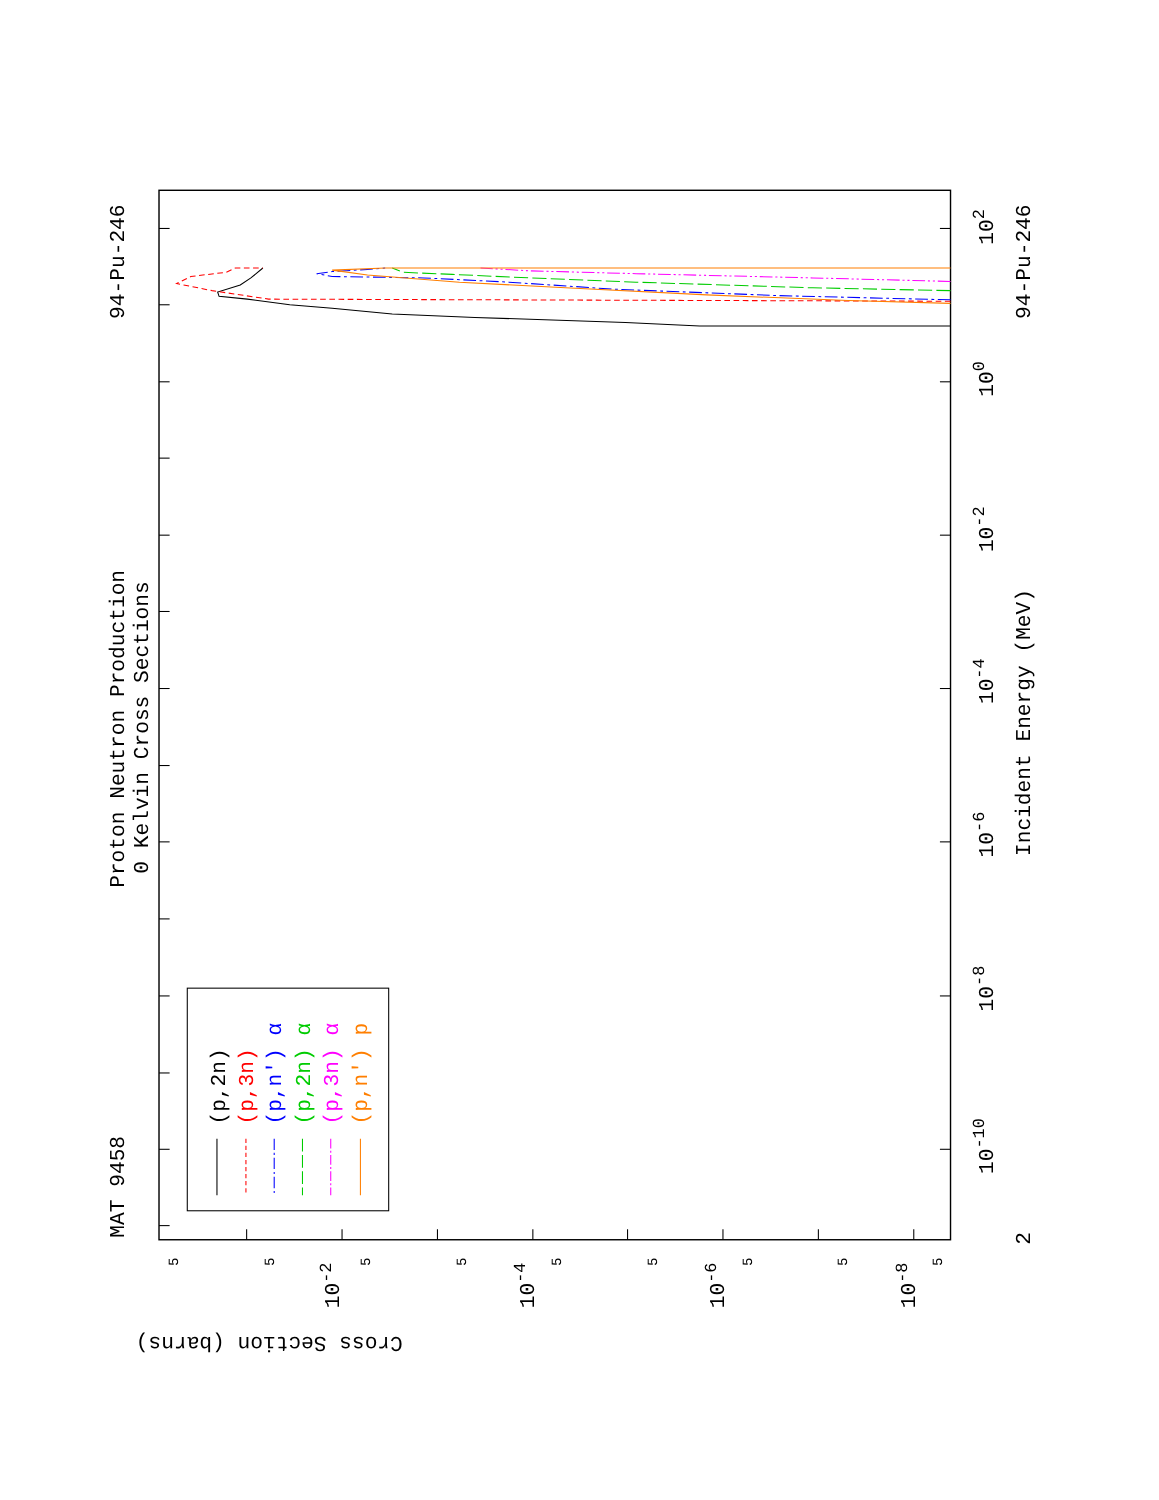(p,2n)
(p,3n)
(p,n') α
(p,2n) α
(p,3n) α
(p,n') p
MAT 9458
Proton Neutron Production
0 Kelvin Cross Sections
94-Pu-246
94-Pu-246
Incident Energy (MeV)
Cross Section (barns)
102
100
10-2
10-4
10-6
10-8
10-10
2
10-2
10-4
10-6
10-8
5
5
5
5
5
5
5
5
5